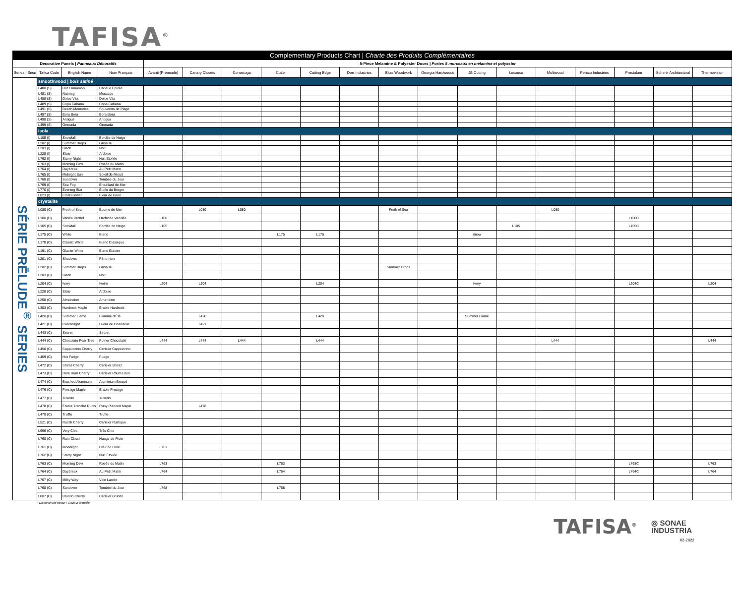TAFISA<sup>®</sup>
| Complementary Products Chart / Charte des Produits Complémentaires | | | | | | | | | | | | | | | | | | |
| Decorative Panels / Panneaux Décoratifs | | | | 5-Piece Melamine & Polyester Doors / Portes 5 morceaux en mélamine et polyester | | | | | | | | | | | | | | |
| Series / Série | Tafisa Code | English Name | Nom Français | Avanti (Prémoulé) | Canary Closets | Conestoga | Cutler | Cutting Edge | Dorr Industries | Elias Woodwork | Georgia Hardwoods | JB Cutting | Lecxeco | Multiwood | Pentco Industries | Prestolam | Schenk Architectural | Thermovision |
| SÉRIE PRĒLUDE<sup>®</sup> SERIES | smoothwood / bois satiné | | | | | | | | | | | | | | | | | |
| | L480 (S) | Hot Cinnamon | Canelle Épicée | | | | | | | | | | | | | | | |
| | L481 (S) | Nutmeg | Muscade | | | | | | | | | | | | | | | |
| | L488 (S) | Dolce Vita | Dolce Vita | | | | | | | | | | | | | | | |
| | L489 (S) | Copa Cabana | Copa Cabana | | | | | | | | | | | | | | | |
| | L491 (S) | Beach Memories | Souvenirs de Plage | | | | | | | | | | | | | | | |
| | L497 (S) | Bora Bora | Bora Bora | | | | | | | | | | | | | | | |
| | L498 (S) | Antigua | Antigua | | | | | | | | | | | | | | | |
| | L499 (S) | Grenada | Grenada | | | | | | | | | | | | | | | |
| | isola | | | | | | | | | | | | | | | | | |
| | L105 (I) | Snowfall | Bordée de Neige | | | | | | | | | | | | | | | |
| | L202 (I) | Summer Drops | Grisaille | | | | | | | | | | | | | | | |
| | L203 (I) | Black | Noir | | | | | | | | | | | | | | | |
| | L228 (I) | Slate | Ardoise | | | | | | | | | | | | | | | |
| | L762 (I) | Starry Night | Nuit Étoilée | | | | | | | | | | | | | | | |
| | L763 (I) | Morning Dew | Rosée du Matin | | | | | | | | | | | | | | | |
| | L764 (I) | Daybreak | Au Petit Matin | | | | | | | | | | | | | | | |
| | L765 (I) | Midnight Sun | Soleil de Minuit | | | | | | | | | | | | | | | |
| | L768 (I) | Sundown | Tombée du Jour | | | | | | | | | | | | | | | |
| | L769 (I) | Sea Fog | Brouillard de Mer | | | | | | | | | | | | | | | |
| | L770 (I) | Evening Star | Étoile du Berger | | | | | | | | | | | | | | | |
| | L823 (I) | Frost Flower | Fleur de Givre | | | | | | | | | | | | | | | |
| | crystalite | | | | | | | | | | | | | | | | | |
| | L080 (C) | Froth of Sea | Écume de Mer | | L080 | L080 | | | | Froth of Sea | | | | L080 | | | | |
| | L100 (C) | Vanilla Orchid | Orchidée Vanillée | L100 | | | | | | | | | | | | L100C | | |
| | L105 (C) | Snowfall | Bordée de Neige | L105 | | | | | | | | | L105 | | | L105C | | |
| | L175 (C) | White | Blanc | | | | L175 | L175 | | | | Snow | | | | | | |
| | L178 (C) | Classic White | Blanc Classique | | | | | | | | | | | | | | | |
| | L191 (C) | Glacier White | Blanc Glacier | | | | | | | | | | | | | | | |
| | L201 (C) | Shadows | Pénombre | | | | | | | | | | | | | | | |
| | L202 (C) | Summer Drops | Grisaille | | | | | | | Summer Drops | | | | | | | | |
| | L203 (C) | Black | Noir | | | | | | | | | | | | | | | |
| | L204 (C) | Ivory | Ivoire | L204 | L204 | | | L204 | | | | Ivory | | | | L204C | | L204 |
| | L228 (C) | Slate | Ardoise | | | | | | | | | | | | | | | |
| | L258 (C) | Almondine | Amandine | | | | | | | | | | | | | | | |
| | L303 (C) | Hardrock Maple | Érable Hardrock | | | | | | | | | | | | | | | |
| | L420 (C) | Summer Flame | Flamme d'Été | | L420 | | | L420 | | | | Summer Flame | | | | | | |
| | L421 (C) | Candlelight | Lueur de Chandelle | | L421 | | | | | | | | | | | | | |
| | L443 (C) | Secret | Secret | | | | | | | | | | | | | | | |
| | L444 (C) | Chocolate Pear Tree | Poirier Chocolaté | L444 | L444 | L444 | | L444 | | | | | | L444 | | | | L444 |
| | L458 (C) | Cappuccino Cherry | Cerisier Cappuccino | | | | | | | | | | | | | | | |
| | L469 (C) | Hot Fudge | Fudge | | | | | | | | | | | | | | | |
| | L472 (C) | Shiraz Cherry | Cerisier Shiraz | | | | | | | | | | | | | | | |
| | L473 (C) | Dark Rum Cherry | Cerisier Rhum Brun | | | | | | | | | | | | | | | |
| | L474 (C) | Brushed Aluminum | Aluminium Brossé | | | | | | | | | | | | | | | |
| | L476 (C) | Prestige Maple | Érable Prestige | | | | | | | | | | | | | | | |
| | L477 (C) | Tuxedo | Tuxedo | | | | | | | | | | | | | | | |
| | L478 (C) | Érable Tranché Rubis | Ruby Planked Maple | | L478 | | | | | | | | | | | | | |
| | L479 (C) | Truffle | Truffe | | | | | | | | | | | | | | | |
| | L521 (C) | Rustik Cherry | Cerisier Rustique | | | | | | | | | | | | | | | |
| | L666 (C) | Very Chic | Très Chic | | | | | | | | | | | | | | | |
| | L760 (C) | Rain Cloud | Nuage de Pluie | | | | | | | | | | | | | | | |
| | L761 (C) | Moonlight | Clair de Lune | L761 | | | | | | | | | | | | | | |
| | L762 (C) | Starry Night | Nuit Étoilée | | | | | | | | | | | | | | | |
| | L763 (C) | Morning Dew | Rosée du Matin | L763 | | | L763 | | | | | | | | | L763C | | L763 |
| | L764 (C) | Daybreak | Au Petit Matin | L764 | | | L764 | | | | | | | | | L764C | | L764 |
| | L767 (C) | Milky Way | Voie Lactée | | | | | | | | | | | | | | | |
| | L768 (C) | Sundown | Tombée du Jour | L768 | | | L768 | | | | | | | | | | | |
| | L807 (C) | Brunito Cherry | Cerisier Brunito | | | | | | | | | | | | | | | |
* Discontinued colour / Couleur annulée
TAFISA<sup>®</sup>
◎ SONAE
INDUSTRIA
02-2022